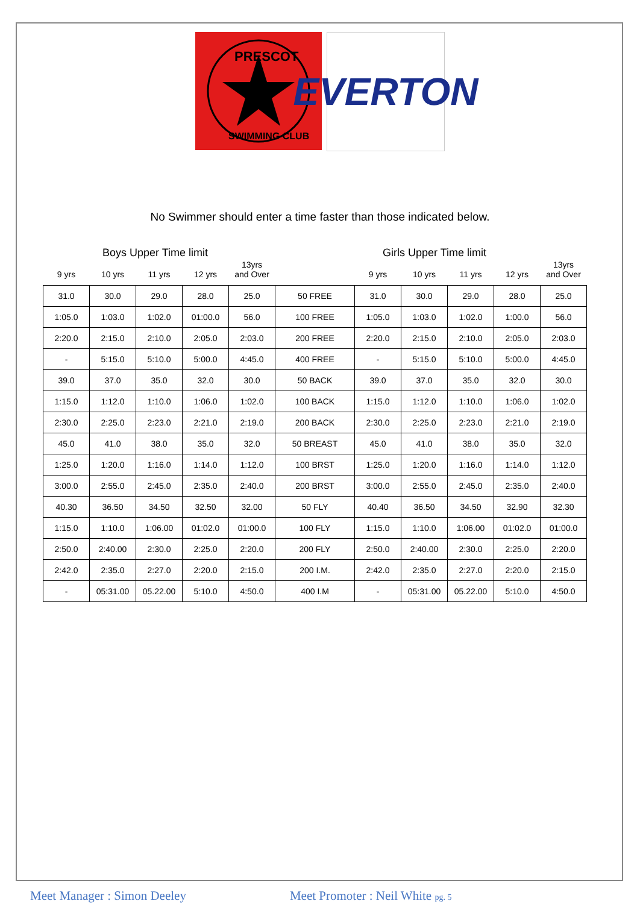PRESCOT
SWIMMING CLUB
EVERTON
No Swimmer should enter a time faster than those indicated below.
Boys Upper Time limit Girls Upper Time limit
| 9 yrs | 10 yrs | 11 yrs | 12 yrs | 13yrs and Over | | 9 yrs | 10 yrs | 11 yrs | 12 yrs | 13yrs and Over |
| 31.0 | 30.0 | 29.0 | 28.0 | 25.0 | 50 FREE | 31.0 | 30.0 | 29.0 | 28.0 | 25.0 |
| 1:05.0 | 1:03.0 | 1:02.0 | 01:00.0 | 56.0 | 100 FREE | 1:05.0 | 1:03.0 | 1:02.0 | 1:00.0 | 56.0 |
| 2:20.0 | 2:15.0 | 2:10.0 | 2:05.0 | 2:03.0 | 200 FREE | 2:20.0 | 2:15.0 | 2:10.0 | 2:05.0 | 2:03.0 |
| - | 5:15.0 | 5:10.0 | 5:00.0 | 4:45.0 | 400 FREE | - | 5:15.0 | 5:10.0 | 5:00.0 | 4:45.0 |
| 39.0 | 37.0 | 35.0 | 32.0 | 30.0 | 50 BACK | 39.0 | 37.0 | 35.0 | 32.0 | 30.0 |
| 1:15.0 | 1:12.0 | 1:10.0 | 1:06.0 | 1:02.0 | 100 BACK | 1:15.0 | 1:12.0 | 1:10.0 | 1:06.0 | 1:02.0 |
| 2:30.0 | 2:25.0 | 2:23.0 | 2:21.0 | 2:19.0 | 200 BACK | 2:30.0 | 2:25.0 | 2:23.0 | 2:21.0 | 2:19.0 |
| 45.0 | 41.0 | 38.0 | 35.0 | 32.0 | 50 BREAST | 45.0 | 41.0 | 38.0 | 35.0 | 32.0 |
| 1:25.0 | 1:20.0 | 1:16.0 | 1:14.0 | 1:12.0 | 100 BRST | 1:25.0 | 1:20.0 | 1:16.0 | 1:14.0 | 1:12.0 |
| 3:00.0 | 2:55.0 | 2:45.0 | 2:35.0 | 2:40.0 | 200 BRST | 3:00.0 | 2:55.0 | 2:45.0 | 2:35.0 | 2:40.0 |
| 40.30 | 36.50 | 34.50 | 32.50 | 32.00 | 50 FLY | 40.40 | 36.50 | 34.50 | 32.90 | 32.30 |
| 1:15.0 | 1:10.0 | 1:06.00 | 01:02.0 | 01:00.0 | 100 FLY | 1:15.0 | 1:10.0 | 1:06.00 | 01:02.0 | 01:00.0 |
| 2:50.0 | 2:40.00 | 2:30.0 | 2:25.0 | 2:20.0 | 200 FLY | 2:50.0 | 2:40.00 | 2:30.0 | 2:25.0 | 2:20.0 |
| 2:42.0 | 2:35.0 | 2:27.0 | 2:20.0 | 2:15.0 | 200 I.M. | 2:42.0 | 2:35.0 | 2:27.0 | 2:20.0 | 2:15.0 |
| - | 05:31.00 | 05.22.00 | 5:10.0 | 4:50.0 | 400 I.M | - | 05:31.00 | 05.22.00 | 5:10.0 | 4:50.0 |
Meet Manager : Simon Deeley Meet Promoter : Neil White pg. 5